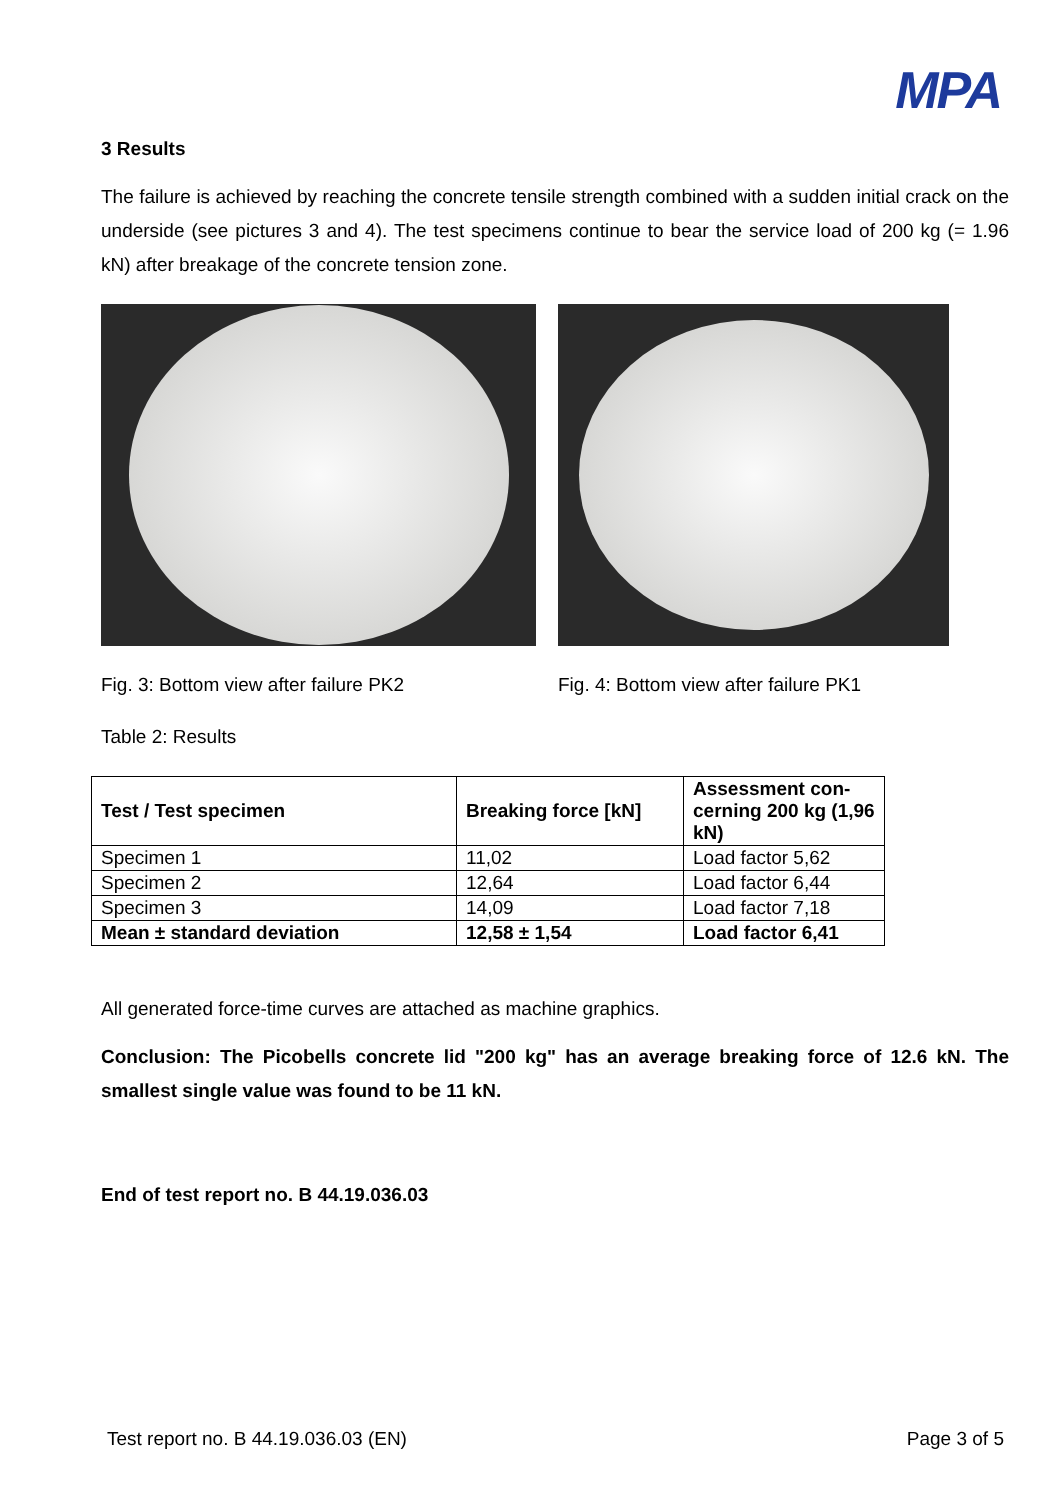MPA
3 Results
The failure is achieved by reaching the concrete tensile strength combined with a sudden initial crack on the underside (see pictures 3 and 4). The test specimens continue to bear the service load of 200 kg (= 1.96 kN) after breakage of the concrete tension zone.
Fig. 3: Bottom view after failure PK2 Fig. 4: Bottom view after failure PK1
Table 2: Results
| Test / Test specimen | Breaking force [kN] | Assessment con-cerning 200 kg (1,96 kN) |
| --- | --- | --- |
| Specimen 1 | 11,02 | Load factor 5,62 |
| Specimen 2 | 12,64 | Load factor 6,44 |
| Specimen 3 | 14,09 | Load factor 7,18 |
| Mean ± standard deviation | 12,58 ± 1,54 | Load factor 6,41 |
All generated force-time curves are attached as machine graphics.
Conclusion: The Picobells concrete lid "200 kg" has an average breaking force of 12.6 kN. The smallest single value was found to be 11 kN.
End of test report no. B 44.19.036.03
Test report no. B 44.19.036.03 (EN) Page 3 of 5